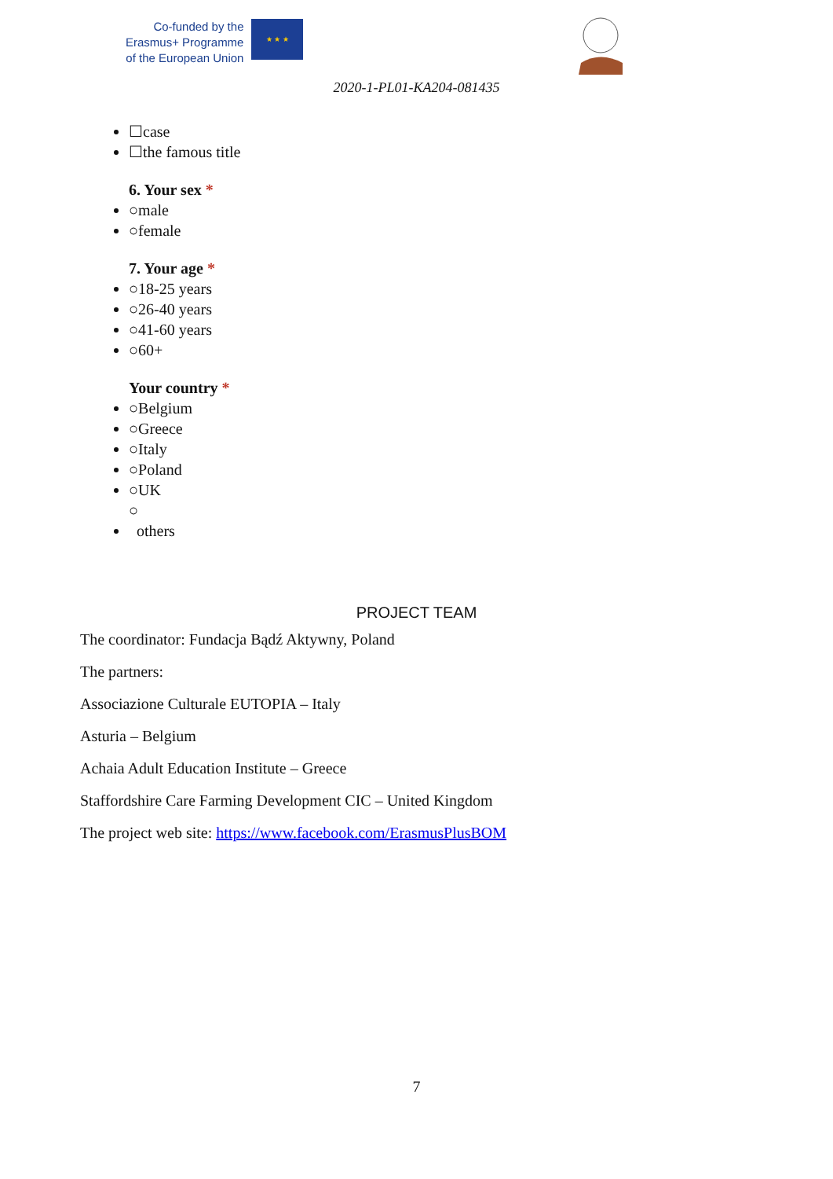Co-funded by the
Erasmus+ Programme
of the European Union
★ ★ ★
2020-1-PL01-KA204-081435
☐case
☐the famous title
6. Your sex *
○male
○female
7. Your age *
○18-25 years
○26-40 years
○41-60 years
○60+
Your country *
○Belgium
○Greece
○Italy
○Poland
○UK
○
others
PROJECT TEAM
The coordinator: Fundacja Bądź Aktywny, Poland
The partners:
Associazione Culturale EUTOPIA – Italy
Asturia – Belgium
Achaia Adult Education Institute – Greece
Staffordshire Care Farming Development CIC – United Kingdom
The project web site: https://www.facebook.com/ErasmusPlusBOM
7